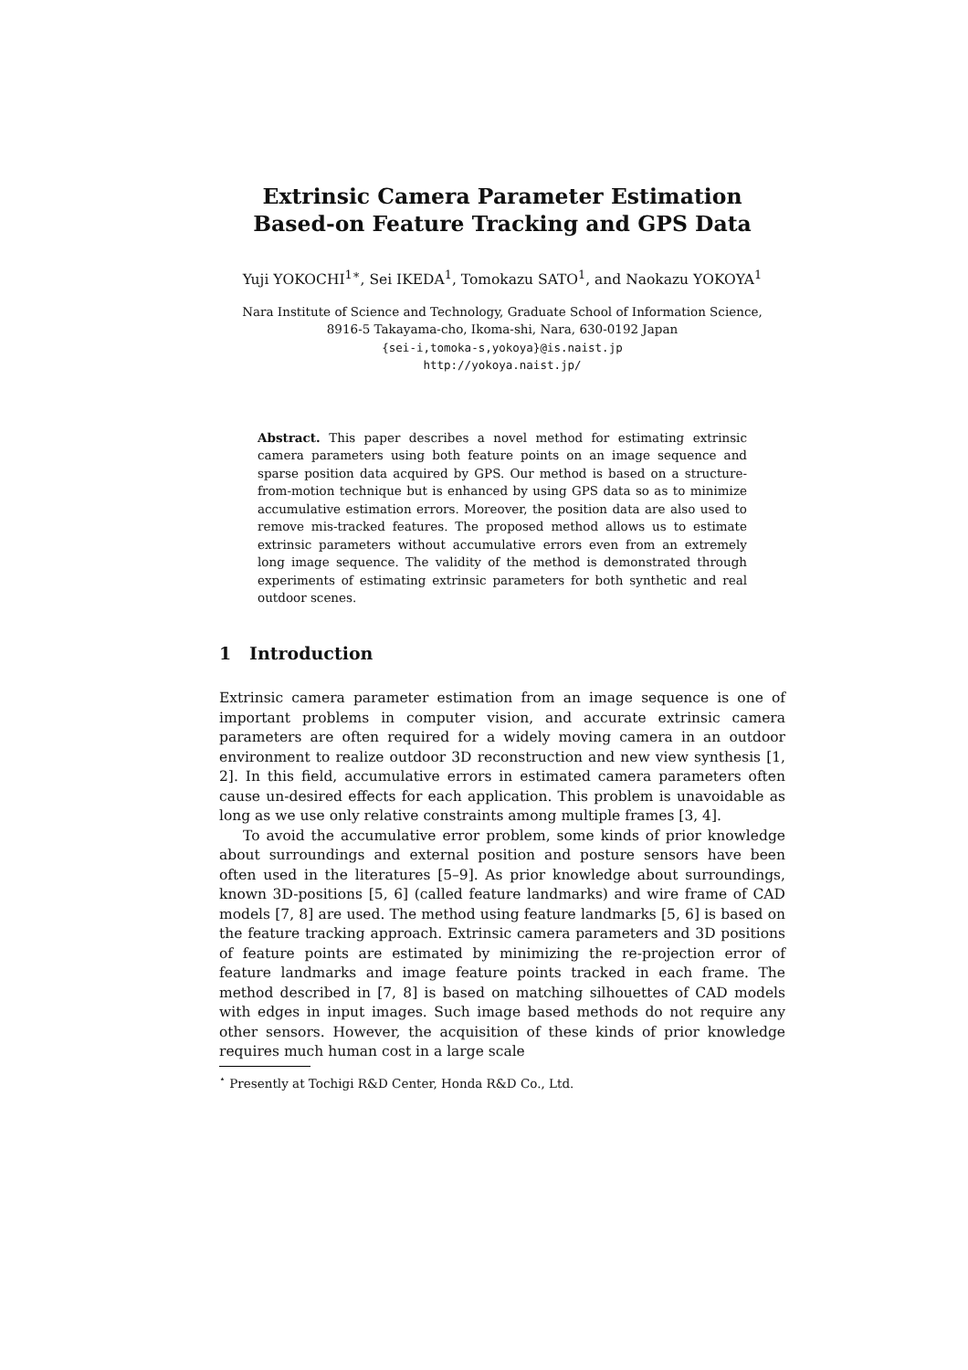Extrinsic Camera Parameter Estimation
Based-on Feature Tracking and GPS Data
Yuji YOKOCHI<sup>1∗</sup>, Sei IKEDA<sup>1</sup>, Tomokazu SATO<sup>1</sup>, and Naokazu YOKOYA<sup>1</sup>
Nara Institute of Science and Technology, Graduate School of Information Science,
8916-5 Takayama-cho, Ikoma-shi, Nara, 630-0192 Japan
{sei-i,tomoka-s,yokoya}@is.naist.jp
http://yokoya.naist.jp/
Abstract. This paper describes a novel method for estimating extrinsic camera parameters using both feature points on an image sequence and sparse position data acquired by GPS. Our method is based on a structure-from-motion technique but is enhanced by using GPS data so as to minimize accumulative estimation errors. Moreover, the position data are also used to remove mis-tracked features. The proposed method allows us to estimate extrinsic parameters without accumulative errors even from an extremely long image sequence. The validity of the method is demonstrated through experiments of estimating extrinsic parameters for both synthetic and real outdoor scenes.
1 Introduction
Extrinsic camera parameter estimation from an image sequence is one of important problems in computer vision, and accurate extrinsic camera parameters are often required for a widely moving camera in an outdoor environment to realize outdoor 3D reconstruction and new view synthesis [1, 2]. In this field, accumulative errors in estimated camera parameters often cause un-desired effects for each application. This problem is unavoidable as long as we use only relative constraints among multiple frames [3, 4].
To avoid the accumulative error problem, some kinds of prior knowledge about surroundings and external position and posture sensors have been often used in the literatures [5–9]. As prior knowledge about surroundings, known 3D-positions [5, 6] (called feature landmarks) and wire frame of CAD models [7, 8] are used. The method using feature landmarks [5, 6] is based on the feature tracking approach. Extrinsic camera parameters and 3D positions of feature points are estimated by minimizing the re-projection error of feature landmarks and image feature points tracked in each frame. The method described in [7, 8] is based on matching silhouettes of CAD models with edges in input images. Such image based methods do not require any other sensors. However, the acquisition of these kinds of prior knowledge requires much human cost in a large scale
<sup>⋆</sup> Presently at Tochigi R&D Center, Honda R&D Co., Ltd.